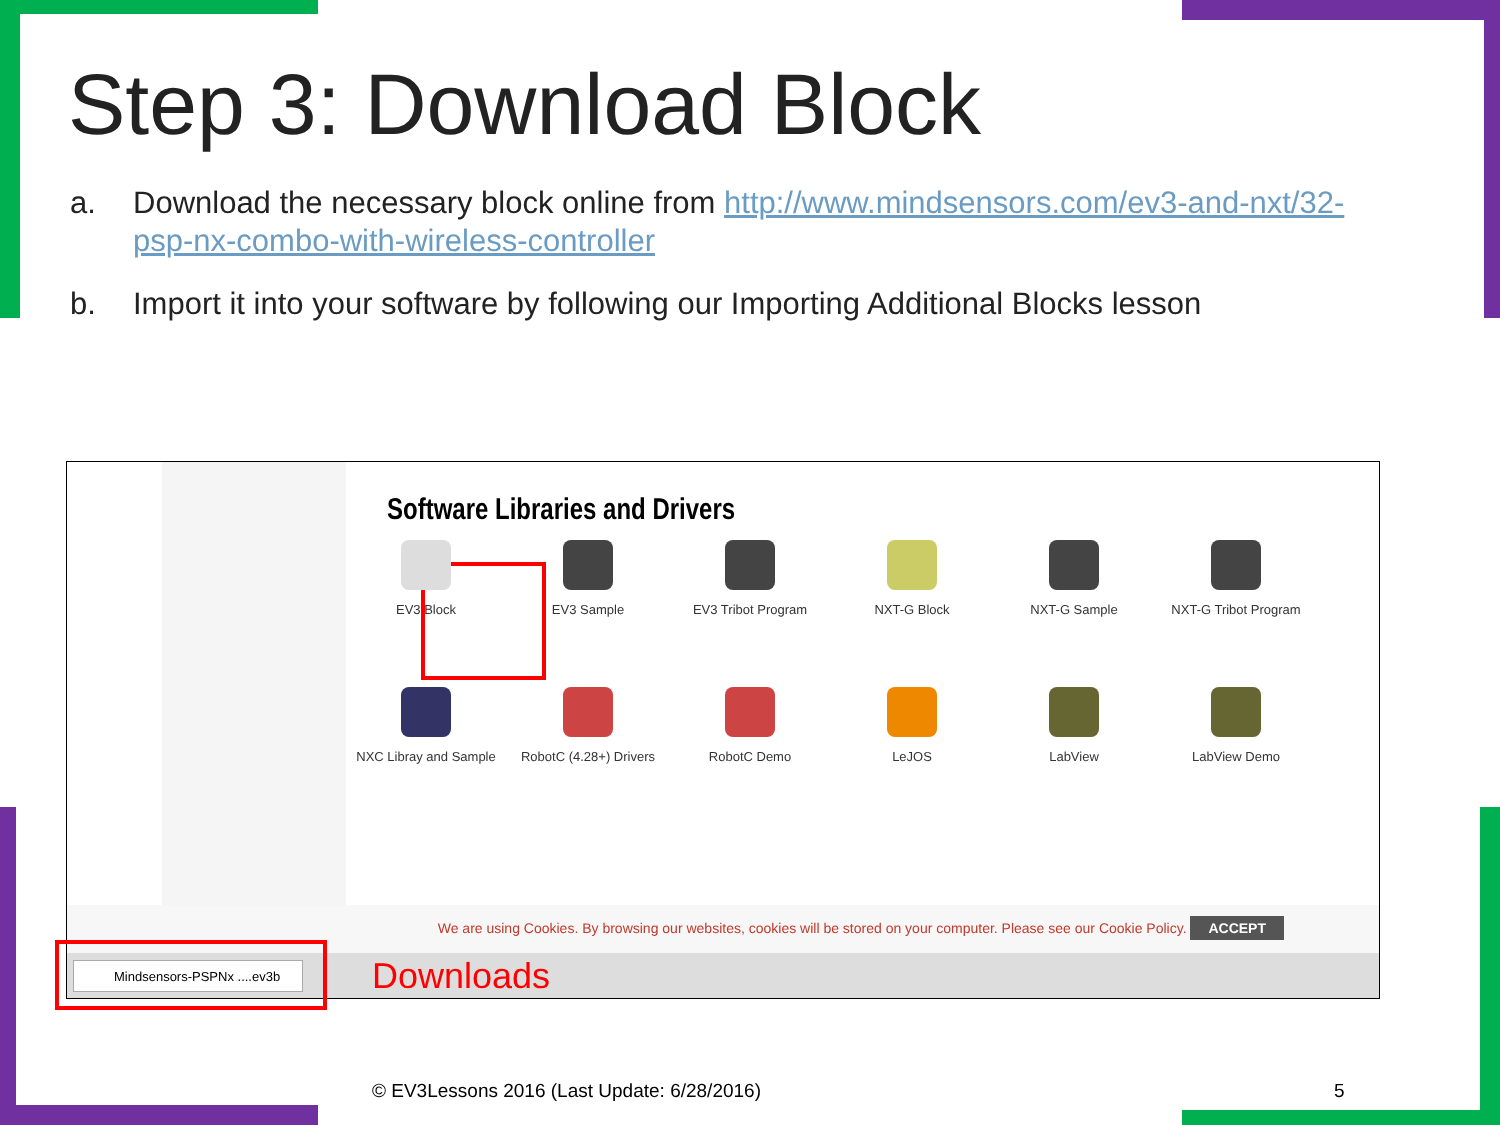Step 3: Download Block
a. Download the necessary block online from http://www.mindsensors.com/ev3-and-nxt/32-psp-nx-combo-with-wireless-controller
b. Import it into your software by following our Importing Additional Blocks lesson
Software Libraries and Drivers
We are using Cookies. By browsing our websites, cookies will be stored on your computer. Please see our Cookie Policy. ACCEPT
Mindsensors-PSPNx ....ev3b Downloads
EV3 Block
EV3 Sample
EV3 Tribot Program
NXT-G Block
NXT-G Sample
NXT-G Tribot Program
NXC Libray and Sample
RobotC (4.28+) Drivers
RobotC Demo
LeJOS
LabView
LabView Demo
© EV3Lessons 2016 (Last Update: 6/28/2016)
5